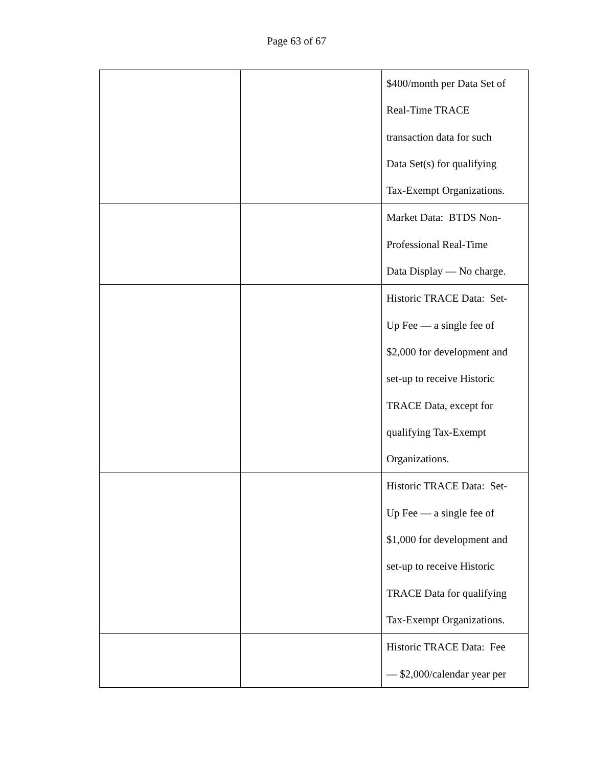Page 63 of 67
| | | $400/month per Data Set of Real-Time TRACE transaction data for such Data Set(s) for qualifying Tax-Exempt Organizations. |
| | | Market Data: BTDS Non- Professional Real-Time Data Display — No charge. |
| | | Historic TRACE Data: Set- Up Fee — a single fee of $2,000 for development and set-up to receive Historic TRACE Data, except for qualifying Tax-Exempt Organizations. |
| | | Historic TRACE Data: Set- Up Fee — a single fee of $1,000 for development and set-up to receive Historic TRACE Data for qualifying Tax-Exempt Organizations. |
| | | Historic TRACE Data: Fee — $2,000/calendar year per |